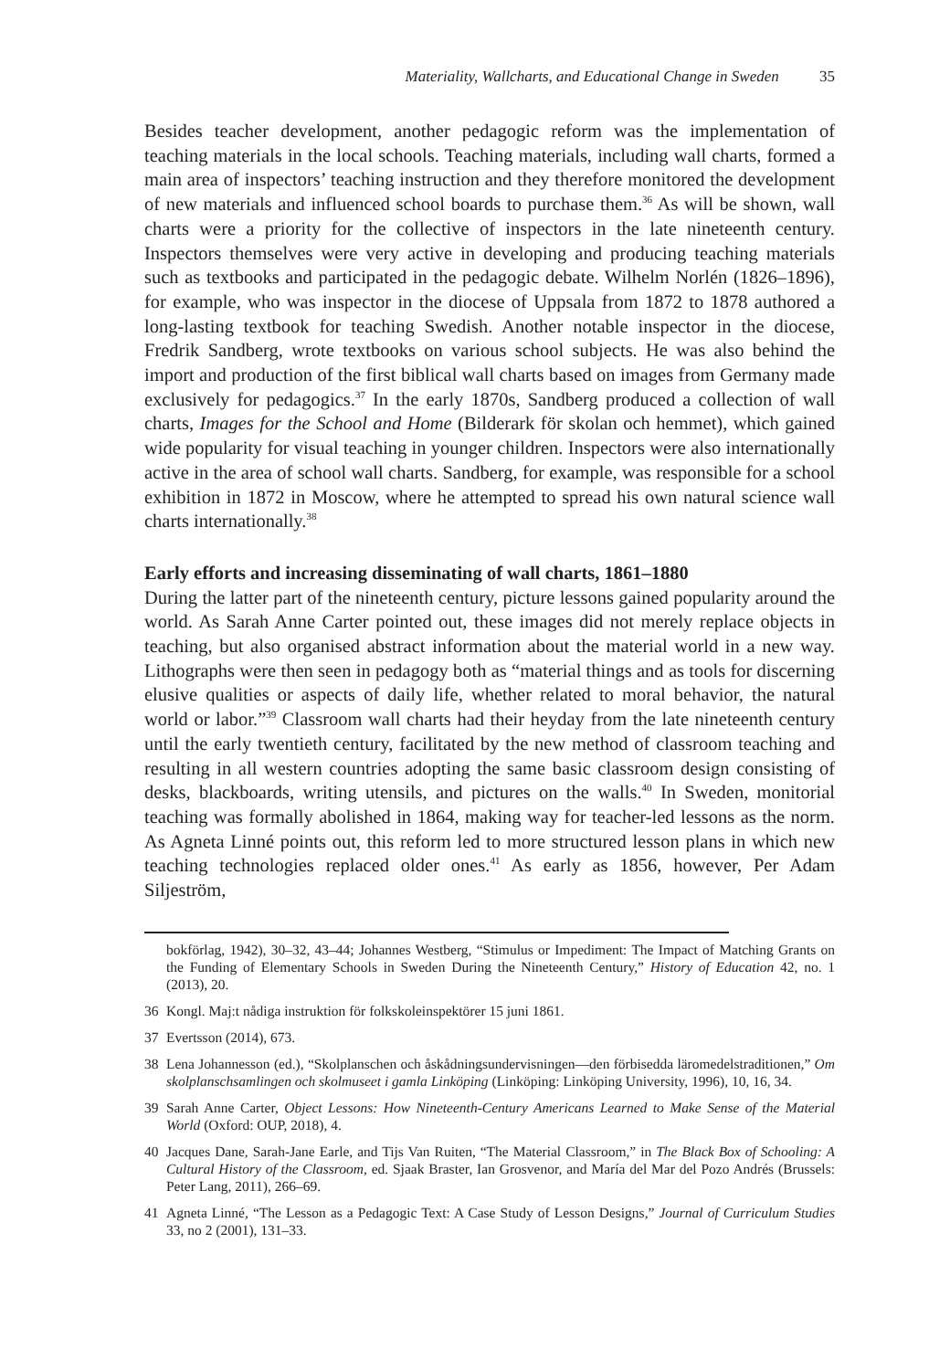Materiality, Wallcharts, and Educational Change in Sweden 35
Besides teacher development, another pedagogic reform was the implementation of teaching materials in the local schools. Teaching materials, including wall charts, formed a main area of inspectors’ teaching instruction and they therefore monitored the development of new materials and influenced school boards to purchase them.<sup>36</sup> As will be shown, wall charts were a priority for the collective of inspectors in the late nineteenth century. Inspectors themselves were very active in developing and producing teaching materials such as textbooks and participated in the pedagogic debate. Wilhelm Norlén (1826–1896), for example, who was inspector in the diocese of Uppsala from 1872 to 1878 authored a long-lasting textbook for teaching Swedish. Another notable inspector in the diocese, Fredrik Sandberg, wrote textbooks on various school subjects. He was also behind the import and production of the first biblical wall charts based on images from Germany made exclusively for pedagogics.<sup>37</sup> In the early 1870s, Sandberg produced a collection of wall charts, Images for the School and Home (Bilderark för skolan och hemmet), which gained wide popularity for visual teaching in younger children. Inspectors were also internationally active in the area of school wall charts. Sandberg, for example, was responsible for a school exhibition in 1872 in Moscow, where he attempted to spread his own natural science wall charts internationally.<sup>38</sup>
Early efforts and increasing disseminating of wall charts, 1861–1880
During the latter part of the nineteenth century, picture lessons gained popularity around the world. As Sarah Anne Carter pointed out, these images did not merely replace objects in teaching, but also organised abstract information about the material world in a new way. Lithographs were then seen in pedagogy both as “material things and as tools for discerning elusive qualities or aspects of daily life, whether related to moral behavior, the natural world or labor.”<sup>39</sup> Classroom wall charts had their heyday from the late nineteenth century until the early twentieth century, facilitated by the new method of classroom teaching and resulting in all western countries adopting the same basic classroom design consisting of desks, blackboards, writing utensils, and pictures on the walls.<sup>40</sup> In Sweden, monitorial teaching was formally abolished in 1864, making way for teacher-led lessons as the norm. As Agneta Linné points out, this reform led to more structured lesson plans in which new teaching technologies replaced older ones.<sup>41</sup> As early as 1856, however, Per Adam Siljeström,
bokförlag, 1942), 30–32, 43–44; Johannes Westberg, “Stimulus or Impediment: The Impact of Matching Grants on the Funding of Elementary Schools in Sweden During the Nineteenth Century,” History of Education 42, no. 1 (2013), 20.
36 Kongl. Maj:t nådiga instruktion för folkskoleinspektörer 15 juni 1861.
37 Evertsson (2014), 673.
38 Lena Johannesson (ed.), “Skolplanschen och åskådningsundervisningen—den förbisedda läromedelstraditionen,” Om skolplanschsamlingen och skolmuseet i gamla Linköping (Linköping: Linköping University, 1996), 10, 16, 34.
39 Sarah Anne Carter, Object Lessons: How Nineteenth-Century Americans Learned to Make Sense of the Material World (Oxford: OUP, 2018), 4.
40 Jacques Dane, Sarah-Jane Earle, and Tijs Van Ruiten, “The Material Classroom,” in The Black Box of Schooling: A Cultural History of the Classroom, ed. Sjaak Braster, Ian Grosvenor, and María del Mar del Pozo Andrés (Brussels: Peter Lang, 2011), 266–69.
41 Agneta Linné, “The Lesson as a Pedagogic Text: A Case Study of Lesson Designs,” Journal of Curriculum Studies 33, no 2 (2001), 131–33.